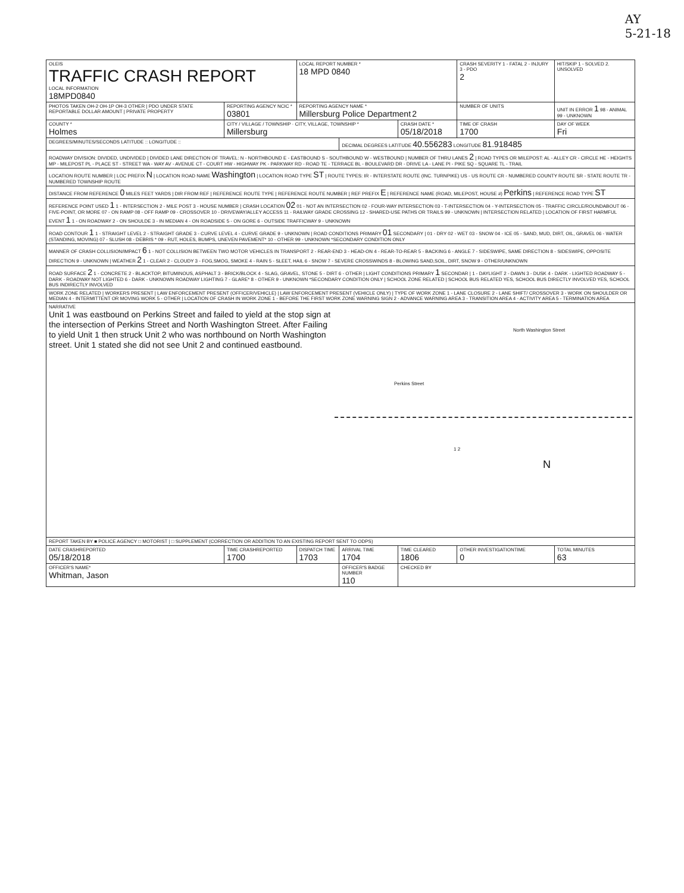AY
5-21-18
| OLEIS TRAFFIC CRASH REPORT LOCAL INFORMATION 18MPD0840 | | LOCAL REPORT NUMBER * 18 MPD 0840 | | | CRASH SEVERITY 1 - FATAL 2 - INJURY 3 - PDO 2 | HIT/SKIP 1 - SOLVED 2. UNSOLVED |
| PHOTOS TAKEN OH-2 OH-1P OH-3 OTHER / PDO UNDER STATE REPORTABLE DOLLAR AMOUNT / PRIVATE PROPERTY | REPORTING AGENCY NCIC * 03801 | REPORTING AGENCY NAME * Millersburg Police Department 2 | | | NUMBER OF UNITS | UNIT IN ERROR 1 98 - ANIMAL 99 - UNKNOWN |
| COUNTY * Holmes | CITY / VILLAGE / TOWNSHIP · CITY, VILLAGE, TOWNSHIP * Millersburg | | | CRASH DATE * 05/18/2018 | TIME OF CRASH 1700 | DAY OF WEEK Fri |
| DEGREES/MINUTES/SECONDS LATITUDE :: LONGITUDE :: | | | DECIMAL DEGREES LATITUDE 40.556283 LONGITUDE 81.918485 | | | |
| ROADWAY DIVISION: DIVIDED, UNDIVIDED / DIVIDED LANE DIRECTION OF TRAVEL: N - NORTHBOUND E - EASTBOUND S - SOUTHBOUND W - WESTBOUND / NUMBER OF THRU LANES 2 / ROAD TYPES OR MILEPOST: AL - ALLEY CR - CIRCLE HE - HEIGHTS MP - MILEPOST PL - PLACE ST - STREET WA - WAY AV - AVENUE CT - COURT HW - HIGHWAY PK - PARKWAY RD - ROAD TE - TERRACE BL - BOULEVARD DR - DRIVE LA - LANE PI - PIKE SQ - SQUARE TL - TRAIL | | | | | | |
| LOCATION ROUTE NUMBER / LOC PREFIX N / LOCATION ROAD NAME Washington / LOCATION ROAD TYPE ST / ROUTE TYPES: IR - INTERSTATE ROUTE (INC. TURNPIKE) US - US ROUTE CR - NUMBERED COUNTY ROUTE SR - STATE ROUTE TR - NUMBERED TOWNSHIP ROUTE | | | | | | |
| DISTANCE FROM REFERENCE 0 MILES FEET YARDS / DIR FROM REF / REFERENCE ROUTE TYPE / REFERENCE ROUTE NUMBER / REF PREFIX E / REFERENCE NAME (ROAD, MILEPOST, HOUSE #) Perkins / REFERENCE ROAD TYPE ST | | | | | | |
| REFERENCE POINT USED 1 1 - INTERSECTION 2 - MILE POST 3 - HOUSE NUMBER / CRASH LOCATION 02 01 - NOT AN INTERSECTION 02 - FOUR-WAY INTERSECTION 03 - T-INTERSECTION 04 - Y-INTERSECTION 05 - TRAFFIC CIRCLE/ROUNDABOUT 06 - FIVE-POINT, OR MORE 07 - ON RAMP 08 - OFF RAMP 09 - CROSSOVER 10 - DRIVEWAY/ALLEY ACCESS 11 - RAILWAY GRADE CROSSING 12 - SHARED-USE PATHS OR TRAILS 99 - UNKNOWN / INTERSECTION RELATED / LOCATION OF FIRST HARMFUL EVENT 1 1 - ON ROADWAY 2 - ON SHOULDE 3 - IN MEDIAN 4 - ON ROADSIDE 5 - ON GORE 6 - OUTSIDE TRAFFICWAY 9 - UNKNOWN | | | | | | |
| ROAD CONTOUR 1 1 - STRAIGHT LEVEL 2 - STRAIGHT GRADE 3 - CURVE LEVEL 4 - CURVE GRADE 9 - UNKNOWN / ROAD CONDITIONS PRIMARY 01 SECONDARY / 01 - DRY 02 - WET 03 - SNOW 04 - ICE 05 - SAND, MUD, DIRT, OIL, GRAVEL 06 - WATER (STANDING, MOVING) 07 - SLUSH 08 - DEBRIS * 09 - RUT, HOLES, BUMPS, UNEVEN PAVEMENT* 10 - OTHER 99 - UNKNOWN *SECONDARY CONDITION ONLY | | | | | | |
| MANNER OF CRASH COLLISION/IMPACT 6 1 - NOT COLLISION BETWEEN TWO MOTOR VEHICLES IN TRANSPORT 2 - REAR-END 3 - HEAD-ON 4 - REAR-TO-REAR 5 - BACKING 6 - ANGLE 7 - SIDESWIPE, SAME DIRECTION 8 - SIDESWIPE, OPPOSITE DIRECTION 9 - UNKNOWN / WEATHER 2 1 - CLEAR 2 - CLOUDY 3 - FOG,SMOG, SMOKE 4 - RAIN 5 - SLEET, HAIL 6 - SNOW 7 - SEVERE CROSSWINDS 8 - BLOWING SAND,SOIL, DIRT, SNOW 9 - OTHER/UNKNOWN | | | | | | |
| ROAD SURFACE 2 1 - CONCRETE 2 - BLACKTOP, BITUMINOUS, ASPHALT 3 - BRICK/BLOCK 4 - SLAG, GRAVEL, STONE 5 - DIRT 6 - OTHER / LIGHT CONDITIONS PRIMARY 1 SECONDAR / 1 - DAYLIGHT 2 - DAWN 3 - DUSK 4 - DARK - LIGHTED ROADWAY 5 - DARK - ROADWAY NOT LIGHTED 6 - DARK - UNKNOWN ROADWAY LIGHTING 7 - GLARE* 8 - OTHER 9 - UNKNOWN *SECONDARY CONDITION ONLY / SCHOOL ZONE RELATED / SCHOOL BUS RELATED YES, SCHOOL BUS DIRECTLY INVOLVED YES, SCHOOL BUS INDIRECTLY INVOLVED | | | | | | |
| WORK ZONE RELATED / WORKERS PRESENT / LAW ENFORCEMENT PRESENT (OFFICER/VEHICLE) / LAW ENFORCEMENT PRESENT (VEHICLE ONLY) / TYPE OF WORK ZONE 1 - LANE CLOSURE 2 - LANE SHIFT/ CROSSOVER 3 - WORK ON SHOULDER OR MEDIAN 4 - INTERMITTENT OR MOVING WORK 5 - OTHER / LOCATION OF CRASH IN WORK ZONE 1 - BEFORE THE FIRST WORK ZONE WARNING SIGN 2 - ADVANCE WARNING AREA 3 - TRANSITION AREA 4 - ACTIVITY AREA 5 - TERMINATION AREA | | | | | | |
| NARRATIVE Unit 1 was eastbound on Perkins Street and failed to yield at the stop sign at the intersection of Perkins Street and North Washington Street. After Failing to yield Unit 1 then struck Unit 2 who was northbound on North Washington street. Unit 1 stated she did not see Unit 2 and continued eastbound. Perkins Street North Washington Street 1 2 N | | | | | | |
| REPORT TAKEN BY ■ POLICE AGENCY □ MOTORIST / □ SUPPLEMENT (CORRECTION OR ADDITION TO AN EXISTING REPORT SENT TO ODPS) | | | | | | |
| DATE CRASHREPORTED 05/18/2018 | TIME CRASHREPORTED 1700 | DISPATCH TIME 1703 | ARRIVAL TIME 1704 | TIME CLEARED 1806 | OTHER INVESTIGATIONTIME 0 | TOTAL MINUTES 63 |
| OFFICER'S NAME* Whitman, Jason | | | OFFICER'S BADGE NUMBER 110 | CHECKED BY | | |